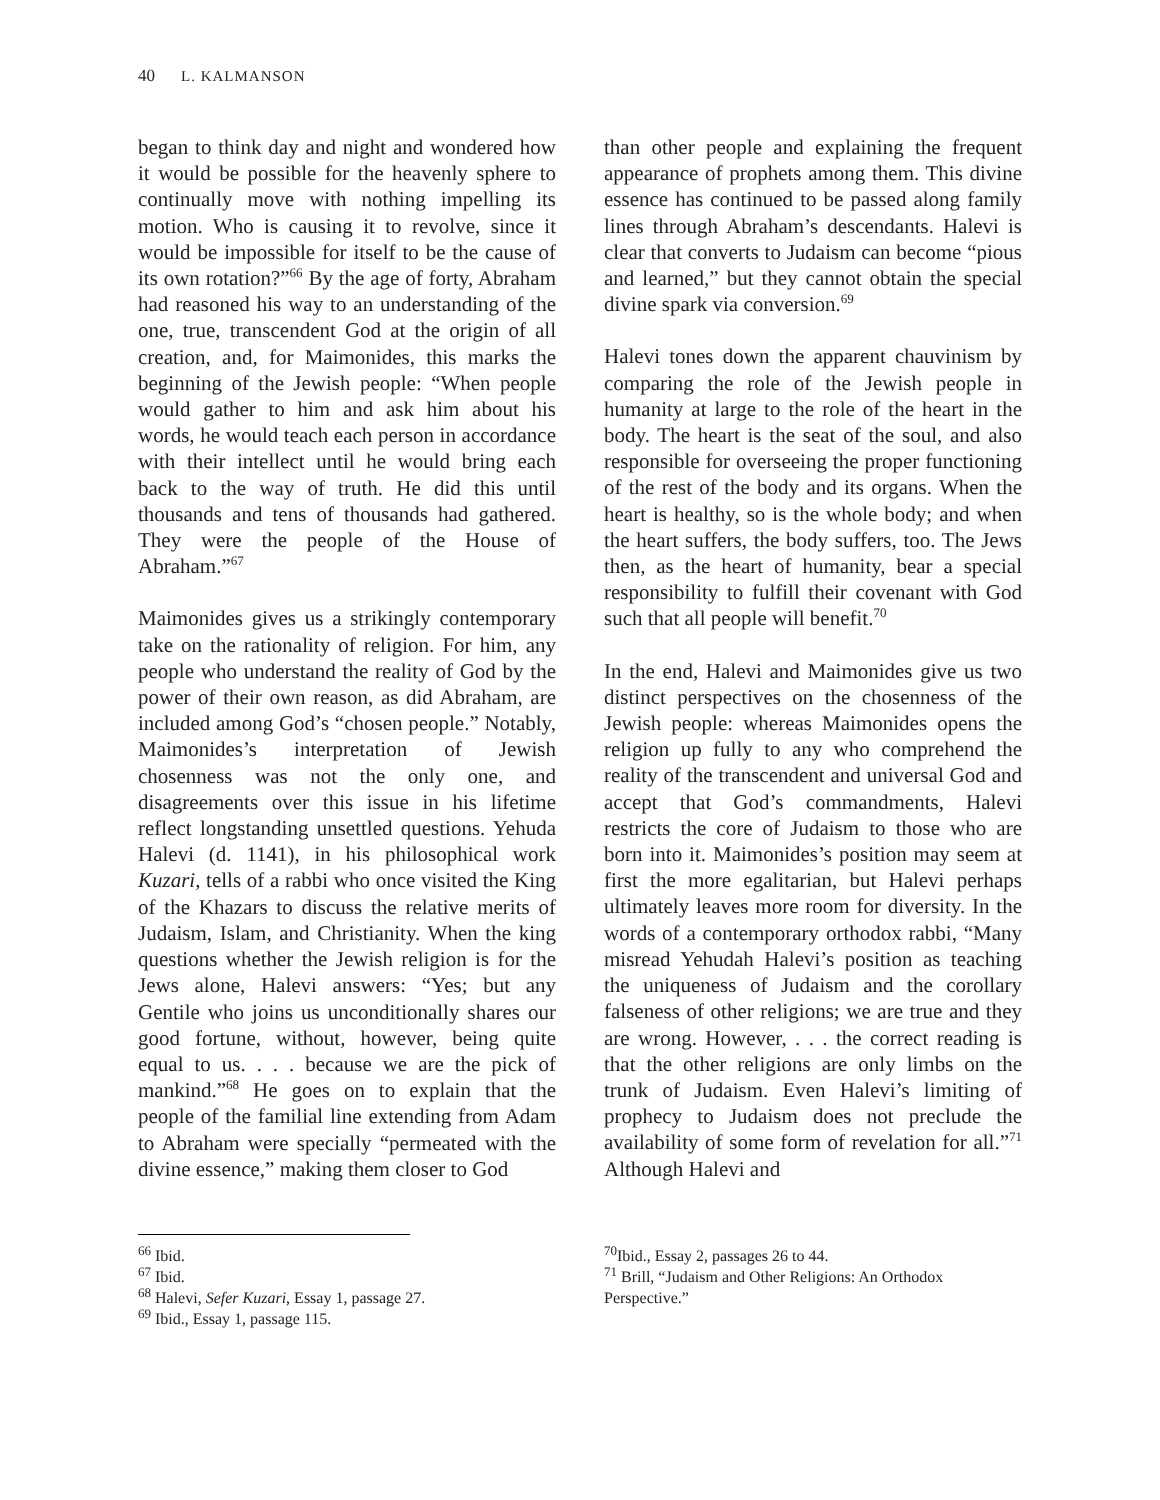40 L. KALMANSON
began to think day and night and wondered how it would be possible for the heavenly sphere to continually move with nothing impelling its motion. Who is causing it to revolve, since it would be impossible for itself to be the cause of its own rotation?”<sup>66</sup> By the age of forty, Abraham had reasoned his way to an understanding of the one, true, transcendent God at the origin of all creation, and, for Maimonides, this marks the beginning of the Jewish people: “When people would gather to him and ask him about his words, he would teach each person in accordance with their intellect until he would bring each back to the way of truth. He did this until thousands and tens of thousands had gathered. They were the people of the House of Abraham.”<sup>67</sup>
Maimonides gives us a strikingly contemporary take on the rationality of religion. For him, any people who understand the reality of God by the power of their own reason, as did Abraham, are included among God’s “chosen people.” Notably, Maimonides’s interpretation of Jewish chosenness was not the only one, and disagreements over this issue in his lifetime reflect longstanding unsettled questions. Yehuda Halevi (d. 1141), in his philosophical work Kuzari, tells of a rabbi who once visited the King of the Khazars to discuss the relative merits of Judaism, Islam, and Christianity. When the king questions whether the Jewish religion is for the Jews alone, Halevi answers: “Yes; but any Gentile who joins us unconditionally shares our good fortune, without, however, being quite equal to us. . . . because we are the pick of mankind.”<sup>68</sup> He goes on to explain that the people of the familial line extending from Adam to Abraham were specially “permeated with the divine essence,” making them closer to God
<sup>66</sup> Ibid.
<sup>67</sup> Ibid.
<sup>68</sup> Halevi, Sefer Kuzari, Essay 1, passage 27.
<sup>69</sup> Ibid., Essay 1, passage 115.
than other people and explaining the frequent appearance of prophets among them. This divine essence has continued to be passed along family lines through Abraham’s descendants. Halevi is clear that converts to Judaism can become “pious and learned,” but they cannot obtain the special divine spark via conversion.<sup>69</sup>
Halevi tones down the apparent chauvinism by comparing the role of the Jewish people in humanity at large to the role of the heart in the body. The heart is the seat of the soul, and also responsible for overseeing the proper functioning of the rest of the body and its organs. When the heart is healthy, so is the whole body; and when the heart suffers, the body suffers, too. The Jews then, as the heart of humanity, bear a special responsibility to fulfill their covenant with God such that all people will benefit.<sup>70</sup>
In the end, Halevi and Maimonides give us two distinct perspectives on the chosenness of the Jewish people: whereas Maimonides opens the religion up fully to any who comprehend the reality of the transcendent and universal God and accept that God’s commandments, Halevi restricts the core of Judaism to those who are born into it. Maimonides’s position may seem at first the more egalitarian, but Halevi perhaps ultimately leaves more room for diversity. In the words of a contemporary orthodox rabbi, “Many misread Yehudah Halevi’s position as teaching the uniqueness of Judaism and the corollary falseness of other religions; we are true and they are wrong. However, . . . the correct reading is that the other religions are only limbs on the trunk of Judaism. Even Halevi’s limiting of prophecy to Judaism does not preclude the availability of some form of revelation for all.”<sup>71</sup> Although Halevi and
<sup>70</sup> Ibid., Essay 2, passages 26 to 44.
<sup>71</sup> Brill, “Judaism and Other Religions: An Orthodox Perspective.”